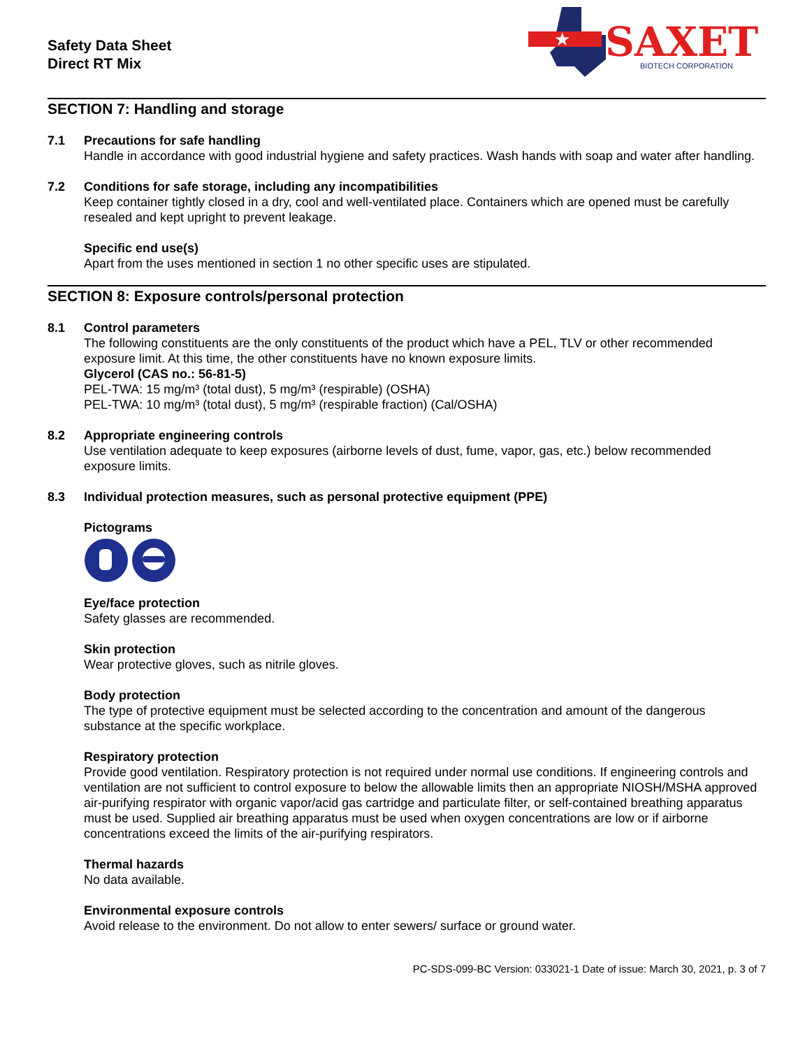Safety Data Sheet
Direct RT Mix
★
SAXET
BIOTECH CORPORATION
SECTION 7: Handling and storage
7.1 Precautions for safe handling
Handle in accordance with good industrial hygiene and safety practices. Wash hands with soap and water after handling.
7.2 Conditions for safe storage, including any incompatibilities
Keep container tightly closed in a dry, cool and well-ventilated place. Containers which are opened must be carefully resealed and kept upright to prevent leakage.
Specific end use(s)
Apart from the uses mentioned in section 1 no other specific uses are stipulated.
SECTION 8: Exposure controls/personal protection
8.1 Control parameters
The following constituents are the only constituents of the product which have a PEL, TLV or other recommended exposure limit. At this time, the other constituents have no known exposure limits.
Glycerol (CAS no.: 56-81-5)
PEL-TWA: 15 mg/m³ (total dust), 5 mg/m³ (respirable) (OSHA)
PEL-TWA: 10 mg/m³ (total dust), 5 mg/m³ (respirable fraction) (Cal/OSHA)
8.2 Appropriate engineering controls
Use ventilation adequate to keep exposures (airborne levels of dust, fume, vapor, gas, etc.) below recommended exposure limits.
8.3 Individual protection measures, such as personal protective equipment (PPE)
Pictograms
Eye/face protection
Safety glasses are recommended.
Skin protection
Wear protective gloves, such as nitrile gloves.
Body protection
The type of protective equipment must be selected according to the concentration and amount of the dangerous substance at the specific workplace.
Respiratory protection
Provide good ventilation. Respiratory protection is not required under normal use conditions. If engineering controls and ventilation are not sufficient to control exposure to below the allowable limits then an appropriate NIOSH/MSHA approved air-purifying respirator with organic vapor/acid gas cartridge and particulate filter, or self-contained breathing apparatus must be used. Supplied air breathing apparatus must be used when oxygen concentrations are low or if airborne concentrations exceed the limits of the air-purifying respirators.
Thermal hazards
No data available.
Environmental exposure controls
Avoid release to the environment. Do not allow to enter sewers/ surface or ground water.
PC-SDS-099-BC Version: 033021-1 Date of issue: March 30, 2021, p. 3 of 7